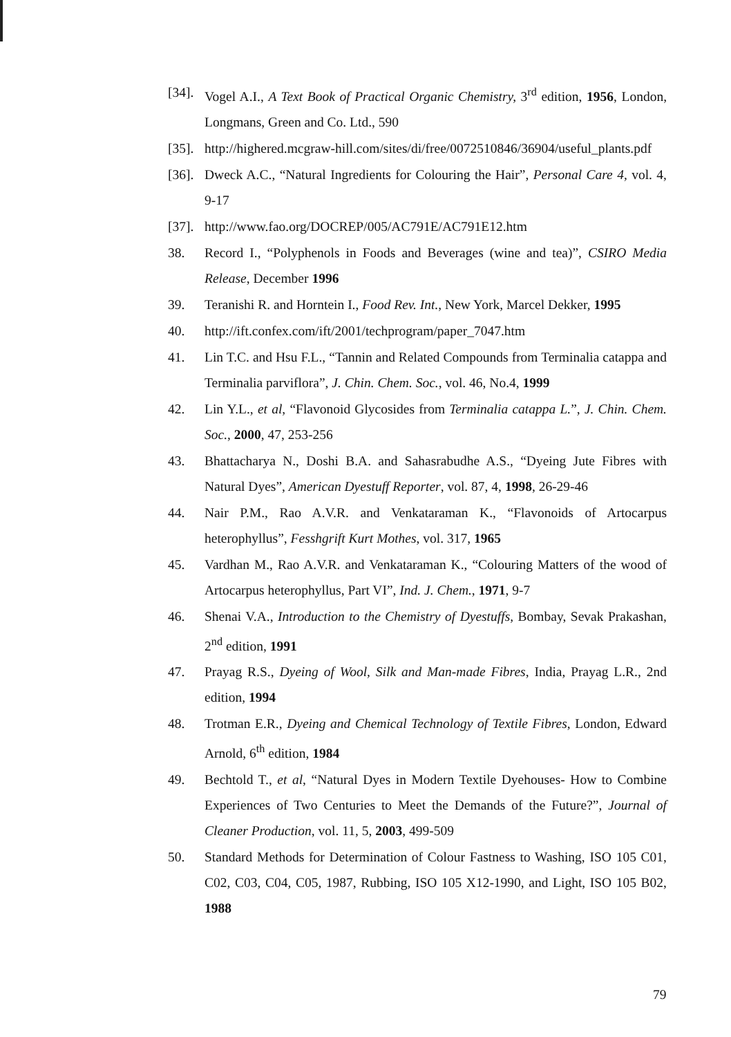[34].
Vogel A.I., A Text Book of Practical Organic Chemistry, 3<sup>rd</sup> edition, 1956, London, Longmans, Green and Co. Ltd., 590
[35].
http://highered.mcgraw-hill.com/sites/di/free/0072510846/36904/useful_plants.pdf
[36].
Dweck A.C., “Natural Ingredients for Colouring the Hair”, Personal Care 4, vol. 4, 9-17
[37].
http://www.fao.org/DOCREP/005/AC791E/AC791E12.htm
38. Record I., “Polyphenols in Foods and Beverages (wine and tea)”, CSIRO Media Release, December 1996
39. Teranishi R. and Horntein I., Food Rev. Int., New York, Marcel Dekker, 1995
40. http://ift.confex.com/ift/2001/techprogram/paper_7047.htm
41. Lin T.C. and Hsu F.L., “Tannin and Related Compounds from Terminalia catappa and Terminalia parviflora”, J. Chin. Chem. Soc., vol. 46, No.4, 1999
42. Lin Y.L., et al, “Flavonoid Glycosides from Terminalia catappa L.”, J. Chin. Chem. Soc., 2000, 47, 253-256
43. Bhattacharya N., Doshi B.A. and Sahasrabudhe A.S., “Dyeing Jute Fibres with Natural Dyes”, American Dyestuff Reporter, vol. 87, 4, 1998, 26-29-46
44. Nair P.M., Rao A.V.R. and Venkataraman K., “Flavonoids of Artocarpus heterophyllus”, Fesshgrift Kurt Mothes, vol. 317, 1965
45. Vardhan M., Rao A.V.R. and Venkataraman K., “Colouring Matters of the wood of Artocarpus heterophyllus, Part VI”, Ind. J. Chem., 1971, 9-7
46. Shenai V.A., Introduction to the Chemistry of Dyestuffs, Bombay, Sevak Prakashan, 2<sup>nd</sup> edition, 1991
47. Prayag R.S., Dyeing of Wool, Silk and Man-made Fibres, India, Prayag L.R., 2nd edition, 1994
48. Trotman E.R., Dyeing and Chemical Technology of Textile Fibres, London, Edward Arnold, 6<sup>th</sup> edition, 1984
49. Bechtold T., et al, “Natural Dyes in Modern Textile Dyehouses- How to Combine Experiences of Two Centuries to Meet the Demands of the Future?”, Journal of Cleaner Production, vol. 11, 5, 2003, 499-509
50. Standard Methods for Determination of Colour Fastness to Washing, ISO 105 C01, C02, C03, C04, C05, 1987, Rubbing, ISO 105 X12-1990, and Light, ISO 105 B02, 1988
79